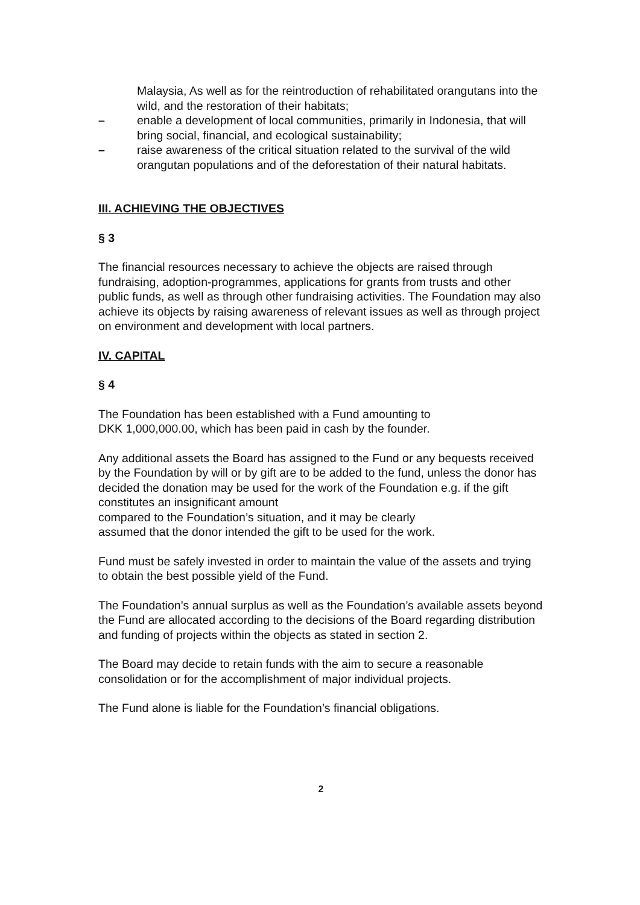Malaysia, As well as for the reintroduction of rehabilitated orangutans into the wild, and the restoration of their habitats;
– enable a development of local communities, primarily in Indonesia, that will bring social, financial, and ecological sustainability;
– raise awareness of the critical situation related to the survival of the wild orangutan populations and of the deforestation of their natural habitats.
III. ACHIEVING THE OBJECTIVES
§ 3
The financial resources necessary to achieve the objects are raised through fundraising, adoption-programmes, applications for grants from trusts and other public funds, as well as through other fundraising activities. The Foundation may also achieve its objects by raising awareness of relevant issues as well as through project on environment and development with local partners.
IV. CAPITAL
§ 4
The Foundation has been established with a Fund amounting to
DKK 1,000,000.00, which has been paid in cash by the founder.
Any additional assets the Board has assigned to the Fund or any bequests received by the Foundation by will or by gift are to be added to the fund, unless the donor has decided the donation may be used for the work of the Foundation e.g. if the gift constitutes an insignificant amount
compared to the Foundation’s situation, and it may be clearly
assumed that the donor intended the gift to be used for the work.
Fund must be safely invested in order to maintain the value of the assets and trying to obtain the best possible yield of the Fund.
The Foundation’s annual surplus as well as the Foundation’s available assets beyond the Fund are allocated according to the decisions of the Board regarding distribution and funding of projects within the objects as stated in section 2.
The Board may decide to retain funds with the aim to secure a reasonable consolidation or for the accomplishment of major individual projects.
The Fund alone is liable for the Foundation’s financial obligations.
2